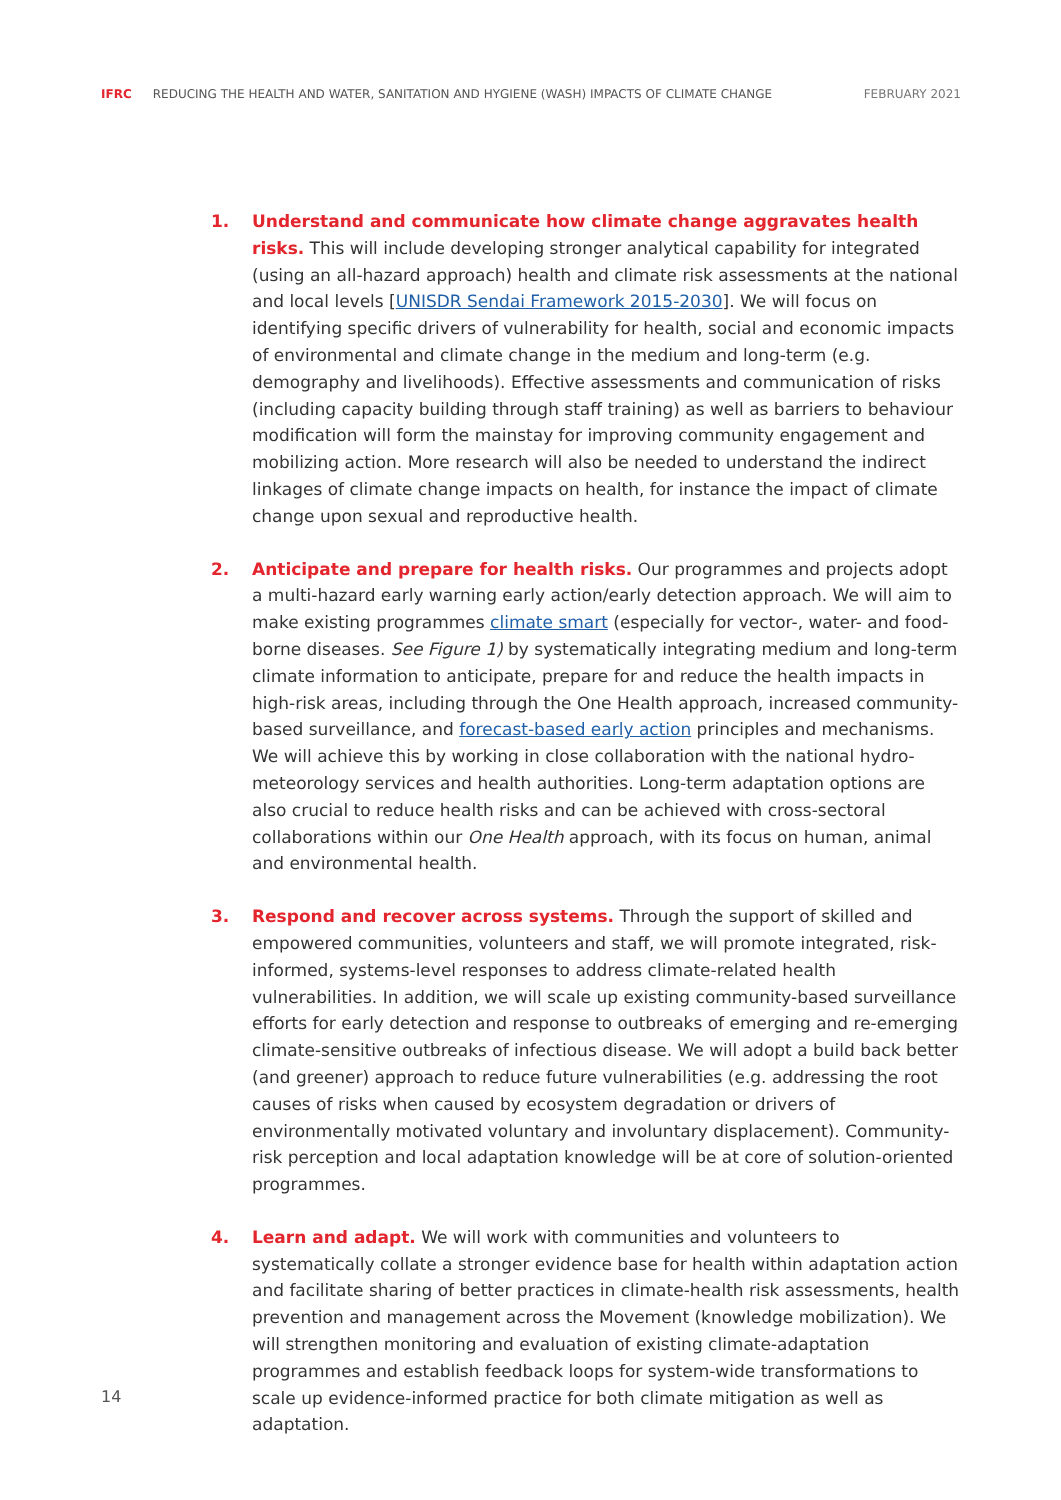IFRC REDUCING THE HEALTH AND WATER, SANITATION AND HYGIENE (WASH) IMPACTS OF CLIMATE CHANGE FEBRUARY 2021
1. Understand and communicate how climate change aggravates health risks. This will include developing stronger analytical capability for integrated (using an all-hazard approach) health and climate risk assessments at the national and local levels [UNISDR Sendai Framework 2015-2030]. We will focus on identifying specific drivers of vulnerability for health, social and economic impacts of environmental and climate change in the medium and long-term (e.g. demography and livelihoods). Effective assessments and communication of risks (including capacity building through staff training) as well as barriers to behaviour modification will form the mainstay for improving community engagement and mobilizing action. More research will also be needed to understand the indirect linkages of climate change impacts on health, for instance the impact of climate change upon sexual and reproductive health.
2. Anticipate and prepare for health risks. Our programmes and projects adopt a multi-hazard early warning early action/early detection approach. We will aim to make existing programmes climate smart (especially for vector-, water- and food-borne diseases. See Figure 1) by systematically integrating medium and long-term climate information to anticipate, prepare for and reduce the health impacts in high-risk areas, including through the One Health approach, increased community-based surveillance, and forecast-based early action principles and mechanisms. We will achieve this by working in close collaboration with the national hydro-meteorology services and health authorities. Long-term adaptation options are also crucial to reduce health risks and can be achieved with cross-sectoral collaborations within our One Health approach, with its focus on human, animal and environmental health.
3. Respond and recover across systems. Through the support of skilled and empowered communities, volunteers and staff, we will promote integrated, risk-informed, systems-level responses to address climate-related health vulnerabilities. In addition, we will scale up existing community-based surveillance efforts for early detection and response to outbreaks of emerging and re-emerging climate-sensitive outbreaks of infectious disease. We will adopt a build back better (and greener) approach to reduce future vulnerabilities (e.g. addressing the root causes of risks when caused by ecosystem degradation or drivers of environmentally motivated voluntary and involuntary displacement). Community-risk perception and local adaptation knowledge will be at core of solution-oriented programmes.
4. Learn and adapt. We will work with communities and volunteers to systematically collate a stronger evidence base for health within adaptation action and facilitate sharing of better practices in climate-health risk assessments, health prevention and management across the Movement (knowledge mobilization). We will strengthen monitoring and evaluation of existing climate-adaptation programmes and establish feedback loops for system-wide transformations to scale up evidence-informed practice for both climate mitigation as well as adaptation.
14